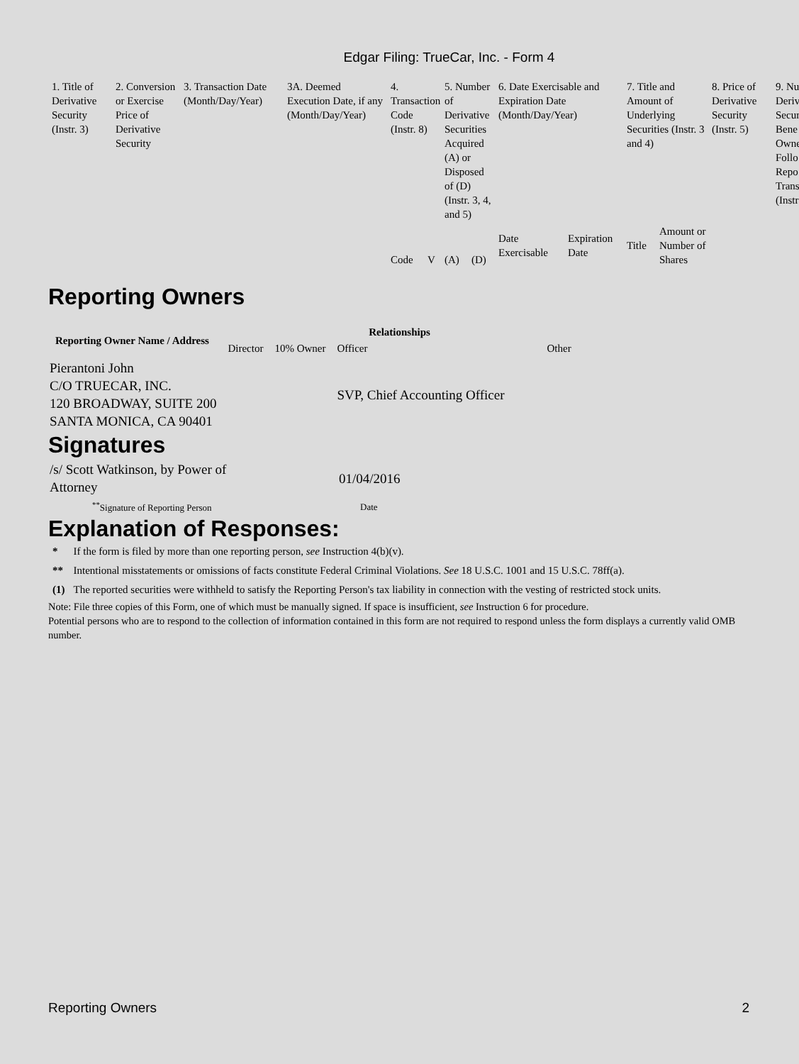Edgar Filing: TrueCar, Inc. - Form 4
| 1. Title of Derivative Security (Instr. 3) | 2. Conversion or Exercise Price of Derivative Security | 3. Transaction Date (Month/Day/Year) | 3A. Deemed Execution Date, if any (Month/Day/Year) | 4. Transaction Code (Instr. 8) | | 5. Number of Derivative Securities Acquired (A) or Disposed of (D) (Instr. 3, 4, and 5) | | 6. Date Exercisable and Expiration Date (Month/Day/Year) | | 7. Title and Amount of Underlying Securities (Instr. 3 and 4) | | 8. Price of Derivative Security (Instr. 5) | 9. Nu Deriv Secur Bene Owne Follo Repo Trans (Instr |
| | | | | Code | V | (A) | (D) | Date Exercisable | Expiration Date | Title | Amount or Number of Shares | | |
Reporting Owners
| Reporting Owner Name / Address | Relationships | | | |
| --- | --- | --- | --- | --- |
| | Director | 10% Owner | Officer | Other |
| Pierantoni John C/O TRUECAR, INC. 120 BROADWAY, SUITE 200 SANTA MONICA, CA 90401 | | | SVP, Chief Accounting Officer | |
Signatures
| /s/ Scott Watkinson, by Power of Attorney | 01/04/2016 |
| <sup>**</sup> Signature of Reporting Person | Date |
Explanation of Responses:
| * | If the form is filed by more than one reporting person, see Instruction 4(b)(v). |
| ** | Intentional misstatements or omissions of facts constitute Federal Criminal Violations. See 18 U.S.C. 1001 and 15 U.S.C. 78ff(a). |
| (1) | The reported securities were withheld to satisfy the Reporting Person's tax liability in connection with the vesting of restricted stock units. |
Note: File three copies of this Form, one of which must be manually signed. If space is insufficient, see Instruction 6 for procedure.
Potential persons who are to respond to the collection of information contained in this form are not required to respond unless the form displays a currently valid OMB number.
Reporting Owners 2